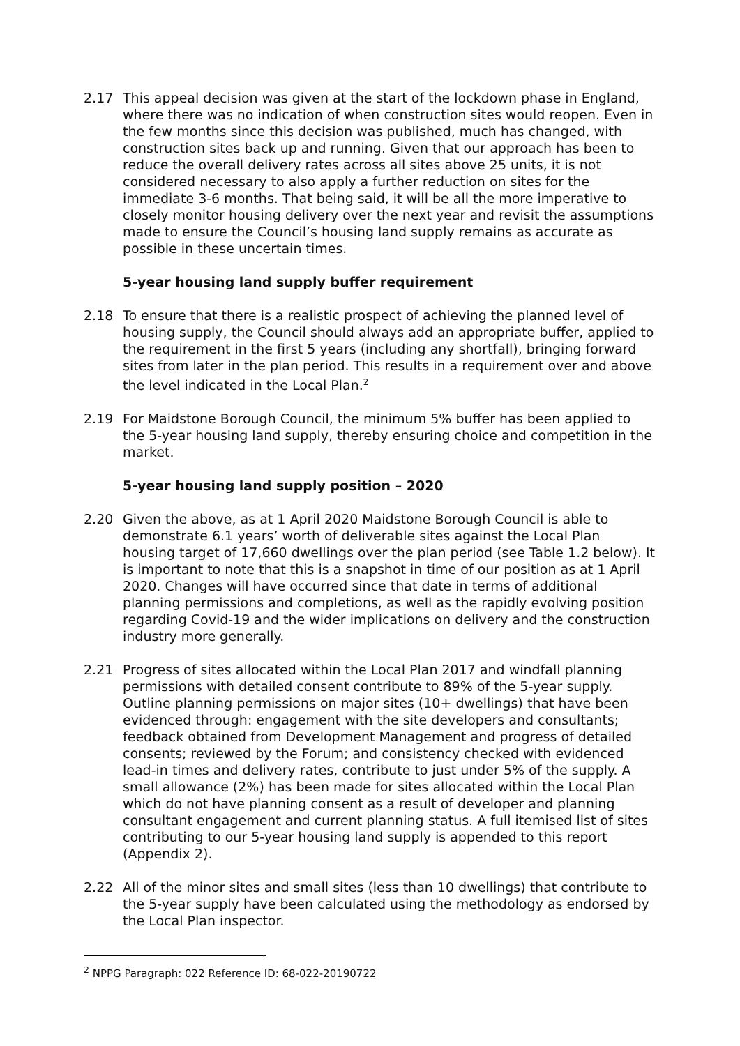2.17 This appeal decision was given at the start of the lockdown phase in England, where there was no indication of when construction sites would reopen. Even in the few months since this decision was published, much has changed, with construction sites back up and running. Given that our approach has been to reduce the overall delivery rates across all sites above 25 units, it is not considered necessary to also apply a further reduction on sites for the immediate 3-6 months. That being said, it will be all the more imperative to closely monitor housing delivery over the next year and revisit the assumptions made to ensure the Council’s housing land supply remains as accurate as possible in these uncertain times.
5-year housing land supply buffer requirement
2.18 To ensure that there is a realistic prospect of achieving the planned level of housing supply, the Council should always add an appropriate buffer, applied to the requirement in the first 5 years (including any shortfall), bringing forward sites from later in the plan period. This results in a requirement over and above the level indicated in the Local Plan.<sup>2</sup>
2.19 For Maidstone Borough Council, the minimum 5% buffer has been applied to the 5-year housing land supply, thereby ensuring choice and competition in the market.
5-year housing land supply position – 2020
2.20 Given the above, as at 1 April 2020 Maidstone Borough Council is able to demonstrate 6.1 years’ worth of deliverable sites against the Local Plan housing target of 17,660 dwellings over the plan period (see Table 1.2 below). It is important to note that this is a snapshot in time of our position as at 1 April 2020. Changes will have occurred since that date in terms of additional planning permissions and completions, as well as the rapidly evolving position regarding Covid-19 and the wider implications on delivery and the construction industry more generally.
2.21 Progress of sites allocated within the Local Plan 2017 and windfall planning permissions with detailed consent contribute to 89% of the 5-year supply. Outline planning permissions on major sites (10+ dwellings) that have been evidenced through: engagement with the site developers and consultants; feedback obtained from Development Management and progress of detailed consents; reviewed by the Forum; and consistency checked with evidenced lead-in times and delivery rates, contribute to just under 5% of the supply. A small allowance (2%) has been made for sites allocated within the Local Plan which do not have planning consent as a result of developer and planning consultant engagement and current planning status. A full itemised list of sites contributing to our 5-year housing land supply is appended to this report (Appendix 2).
2.22 All of the minor sites and small sites (less than 10 dwellings) that contribute to the 5-year supply have been calculated using the methodology as endorsed by the Local Plan inspector.
<sup>2</sup> NPPG Paragraph: 022 Reference ID: 68-022-20190722